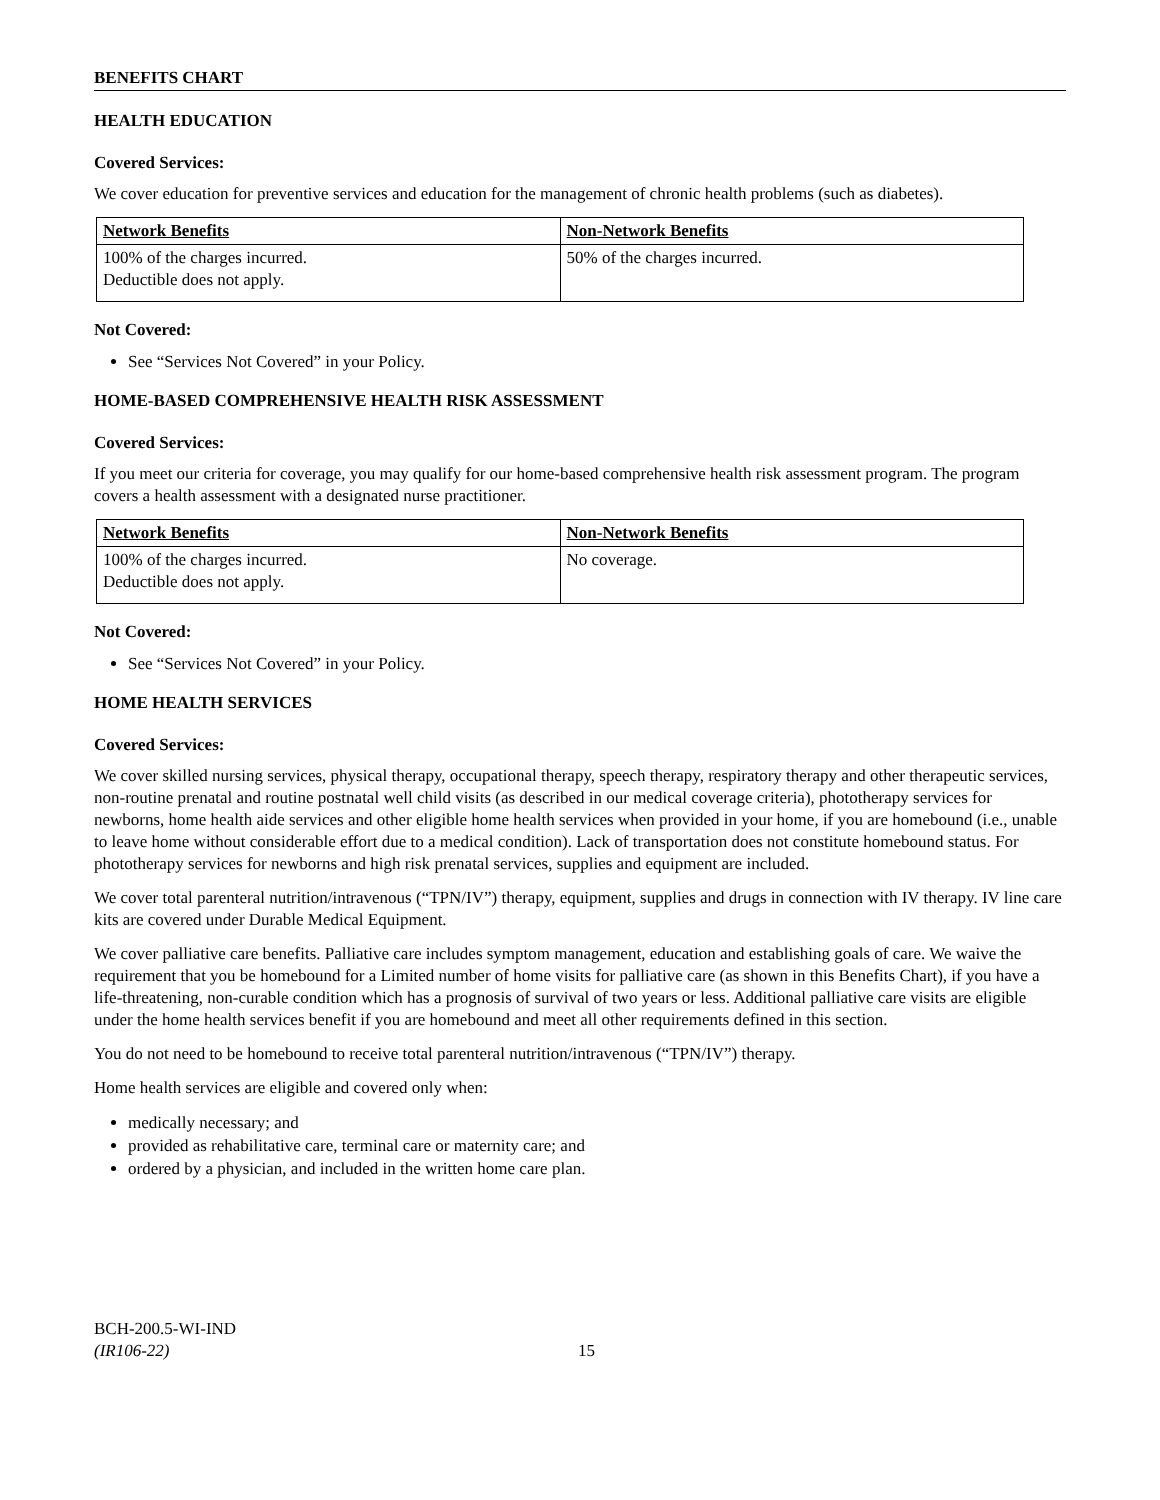BENEFITS CHART
HEALTH EDUCATION
Covered Services:
We cover education for preventive services and education for the management of chronic health problems (such as diabetes).
| Network Benefits | Non-Network Benefits |
| --- | --- |
| 100% of the charges incurred. Deductible does not apply. | 50% of the charges incurred. |
Not Covered:
See “Services Not Covered” in your Policy.
HOME-BASED COMPREHENSIVE HEALTH RISK ASSESSMENT
Covered Services:
If you meet our criteria for coverage, you may qualify for our home-based comprehensive health risk assessment program. The program covers a health assessment with a designated nurse practitioner.
| Network Benefits | Non-Network Benefits |
| --- | --- |
| 100% of the charges incurred. Deductible does not apply. | No coverage. |
Not Covered:
See “Services Not Covered” in your Policy.
HOME HEALTH SERVICES
Covered Services:
We cover skilled nursing services, physical therapy, occupational therapy, speech therapy, respiratory therapy and other therapeutic services, non-routine prenatal and routine postnatal well child visits (as described in our medical coverage criteria), phototherapy services for newborns, home health aide services and other eligible home health services when provided in your home, if you are homebound (i.e., unable to leave home without considerable effort due to a medical condition). Lack of transportation does not constitute homebound status. For phototherapy services for newborns and high risk prenatal services, supplies and equipment are included.
We cover total parenteral nutrition/intravenous (“TPN/IV”) therapy, equipment, supplies and drugs in connection with IV therapy. IV line care kits are covered under Durable Medical Equipment.
We cover palliative care benefits. Palliative care includes symptom management, education and establishing goals of care. We waive the requirement that you be homebound for a Limited number of home visits for palliative care (as shown in this Benefits Chart), if you have a life-threatening, non-curable condition which has a prognosis of survival of two years or less. Additional palliative care visits are eligible under the home health services benefit if you are homebound and meet all other requirements defined in this section.
You do not need to be homebound to receive total parenteral nutrition/intravenous (“TPN/IV”) therapy.
Home health services are eligible and covered only when:
medically necessary; and
provided as rehabilitative care, terminal care or maternity care; and
ordered by a physician, and included in the written home care plan.
BCH-200.5-WI-IND
(IR106-22)
15